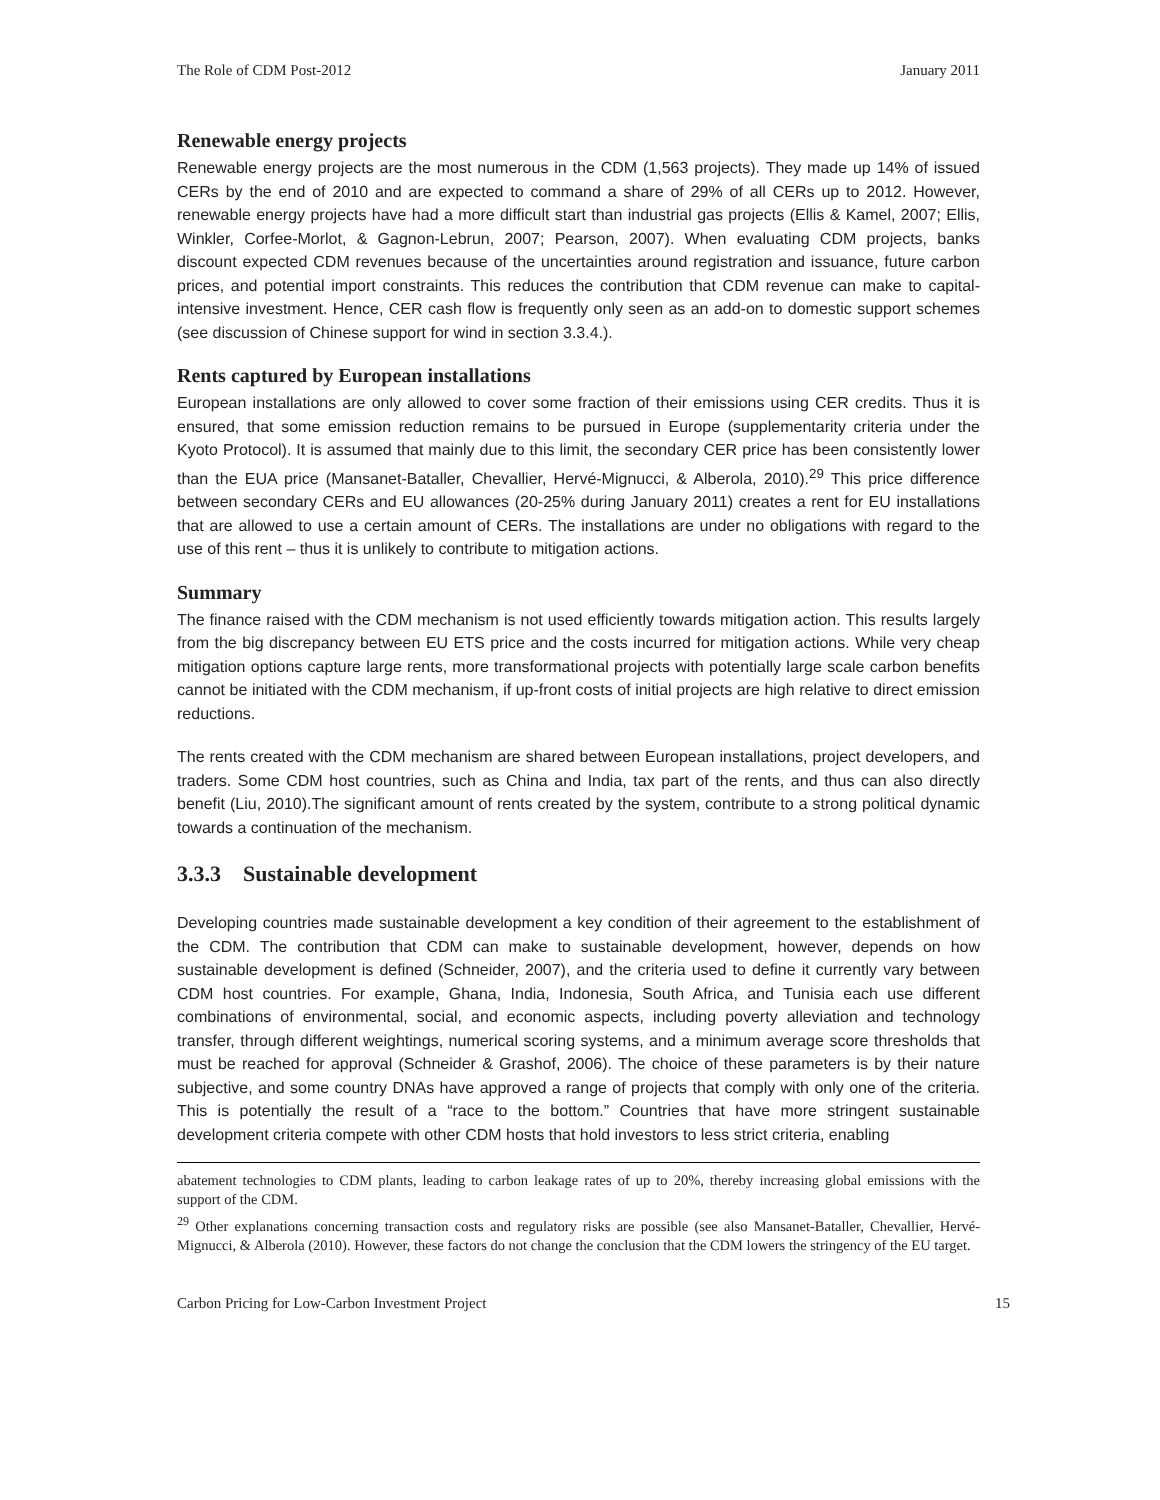The Role of CDM Post-2012 January 2011
Renewable energy projects
Renewable energy projects are the most numerous in the CDM (1,563 projects). They made up 14% of issued CERs by the end of 2010 and are expected to command a share of 29% of all CERs up to 2012. However, renewable energy projects have had a more difficult start than industrial gas projects (Ellis & Kamel, 2007; Ellis, Winkler, Corfee-Morlot, & Gagnon-Lebrun, 2007; Pearson, 2007). When evaluating CDM projects, banks discount expected CDM revenues because of the uncertainties around registration and issuance, future carbon prices, and potential import constraints. This reduces the contribution that CDM revenue can make to capital-intensive investment. Hence, CER cash flow is frequently only seen as an add-on to domestic support schemes (see discussion of Chinese support for wind in section 3.3.4.).
Rents captured by European installations
European installations are only allowed to cover some fraction of their emissions using CER credits. Thus it is ensured, that some emission reduction remains to be pursued in Europe (supplementarity criteria under the Kyoto Protocol). It is assumed that mainly due to this limit, the secondary CER price has been consistently lower than the EUA price (Mansanet-Bataller, Chevallier, Hervé-Mignucci, & Alberola, 2010).<sup>29</sup> This price difference between secondary CERs and EU allowances (20-25% during January 2011) creates a rent for EU installations that are allowed to use a certain amount of CERs. The installations are under no obligations with regard to the use of this rent – thus it is unlikely to contribute to mitigation actions.
Summary
The finance raised with the CDM mechanism is not used efficiently towards mitigation action. This results largely from the big discrepancy between EU ETS price and the costs incurred for mitigation actions. While very cheap mitigation options capture large rents, more transformational projects with potentially large scale carbon benefits cannot be initiated with the CDM mechanism, if up-front costs of initial projects are high relative to direct emission reductions.
The rents created with the CDM mechanism are shared between European installations, project developers, and traders. Some CDM host countries, such as China and India, tax part of the rents, and thus can also directly benefit (Liu, 2010).The significant amount of rents created by the system, contribute to a strong political dynamic towards a continuation of the mechanism.
3.3.3 Sustainable development
Developing countries made sustainable development a key condition of their agreement to the establishment of the CDM. The contribution that CDM can make to sustainable development, however, depends on how sustainable development is defined (Schneider, 2007), and the criteria used to define it currently vary between CDM host countries. For example, Ghana, India, Indonesia, South Africa, and Tunisia each use different combinations of environmental, social, and economic aspects, including poverty alleviation and technology transfer, through different weightings, numerical scoring systems, and a minimum average score thresholds that must be reached for approval (Schneider & Grashof, 2006). The choice of these parameters is by their nature subjective, and some country DNAs have approved a range of projects that comply with only one of the criteria. This is potentially the result of a “race to the bottom.” Countries that have more stringent sustainable development criteria compete with other CDM hosts that hold investors to less strict criteria, enabling
abatement technologies to CDM plants, leading to carbon leakage rates of up to 20%, thereby increasing global emissions with the support of the CDM.
<sup>29</sup> Other explanations concerning transaction costs and regulatory risks are possible (see also Mansanet-Bataller, Chevallier, Hervé-Mignucci, & Alberola (2010). However, these factors do not change the conclusion that the CDM lowers the stringency of the EU target.
Carbon Pricing for Low-Carbon Investment Project 15